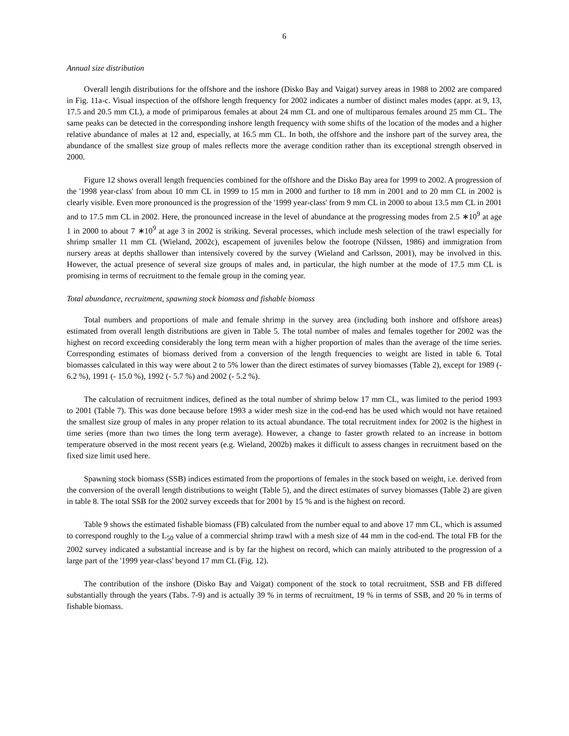6
Annual size distribution
Overall length distributions for the offshore and the inshore (Disko Bay and Vaigat) survey areas in 1988 to 2002 are compared in Fig. 11a-c. Visual inspection of the offshore length frequency for 2002 indicates a number of distinct males modes (appr. at 9, 13, 17.5 and 20.5 mm CL), a mode of primiparous females at about 24 mm CL and one of multiparous females around 25 mm CL. The same peaks can be detected in the corresponding inshore length frequency with some shifts of the location of the modes and a higher relative abundance of males at 12 and, especially, at 16.5 mm CL. In both, the offshore and the inshore part of the survey area, the abundance of the smallest size group of males reflects more the average condition rather than its exceptional strength observed in 2000.
Figure 12 shows overall length frequencies combined for the offshore and the Disko Bay area for 1999 to 2002. A progression of the '1998 year-class' from about 10 mm CL in 1999 to 15 mm in 2000 and further to 18 mm in 2001 and to 20 mm CL in 2002 is clearly visible. Even more pronounced is the progression of the '1999 year-class' from 9 mm CL in 2000 to about 13.5 mm CL in 2001 and to 17.5 mm CL in 2002. Here, the pronounced increase in the level of abundance at the progressing modes from 2.5 ∗10<sup>9</sup> at age 1 in 2000 to about 7 ∗10<sup>9</sup> at age 3 in 2002 is striking. Several processes, which include mesh selection of the trawl especially for shrimp smaller 11 mm CL (Wieland, 2002c), escapement of juveniles below the footrope (Nilssen, 1986) and immigration from nursery areas at depths shallower than intensively covered by the survey (Wieland and Carlsson, 2001), may be involved in this. However, the actual presence of several size groups of males and, in particular, the high number at the mode of 17.5 mm CL is promising in terms of recruitment to the female group in the coming year.
Total abundance, recruitment, spawning stock biomass and fishable biomass
Total numbers and proportions of male and female shrimp in the survey area (including both inshore and offshore areas) estimated from overall length distributions are given in Table 5. The total number of males and females together for 2002 was the highest on record exceeding considerably the long term mean with a higher proportion of males than the average of the time series. Corresponding estimates of biomass derived from a conversion of the length frequencies to weight are listed in table 6. Total biomasses calculated in this way were about 2 to 5% lower than the direct estimates of survey biomasses (Table 2), except for 1989 (- 6.2 %), 1991 (- 15.0 %), 1992 (- 5.7 %) and 2002 (- 5.2 %).
The calculation of recruitment indices, defined as the total number of shrimp below 17 mm CL, was limited to the period 1993 to 2001 (Table 7). This was done because before 1993 a wider mesh size in the cod-end has be used which would not have retained the smallest size group of males in any proper relation to its actual abundance. The total recruitment index for 2002 is the highest in time series (more than two times the long term average). However, a change to faster growth related to an increase in bottom temperature observed in the most recent years (e.g. Wieland, 2002b) makes it difficult to assess changes in recruitment based on the fixed size limit used here.
Spawning stock biomass (SSB) indices estimated from the proportions of females in the stock based on weight, i.e. derived from the conversion of the overall length distributions to weight (Table 5), and the direct estimates of survey biomasses (Table 2) are given in table 8. The total SSB for the 2002 survey exceeds that for 2001 by 15 % and is the highest on record.
Table 9 shows the estimated fishable biomass (FB) calculated from the number equal to and above 17 mm CL, which is assumed to correspond roughly to the L<sub>50</sub> value of a commercial shrimp trawl with a mesh size of 44 mm in the cod-end. The total FB for the 2002 survey indicated a substantial increase and is by far the highest on record, which can mainly attributed to the progression of a large part of the '1999 year-class' beyond 17 mm CL (Fig. 12).
The contribution of the inshore (Disko Bay and Vaigat) component of the stock to total recruitment, SSB and FB differed substantially through the years (Tabs. 7-9) and is actually 39 % in terms of recruitment, 19 % in terms of SSB, and 20 % in terms of fishable biomass.